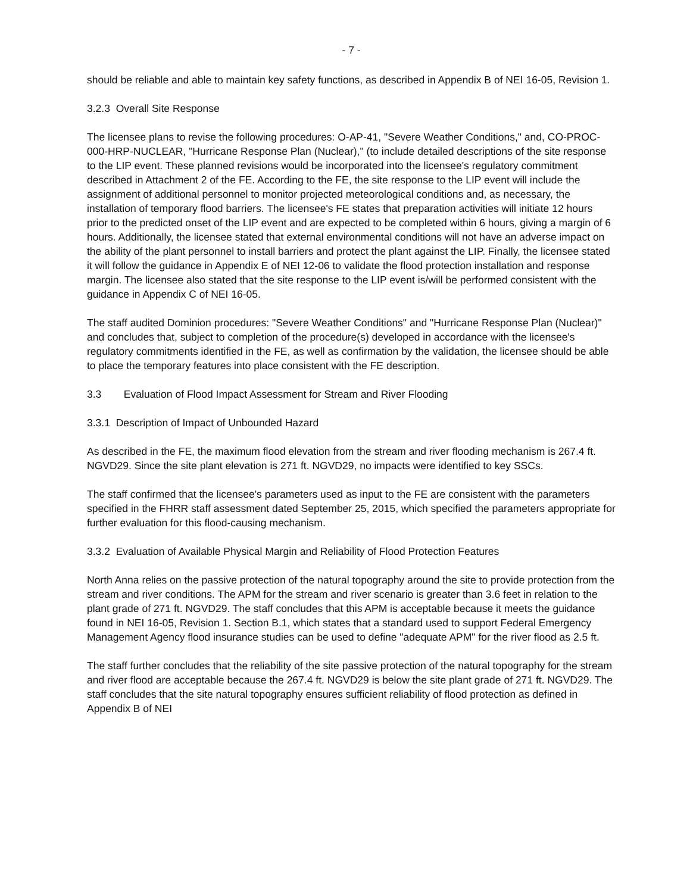- 7 -
should be reliable and able to maintain key safety functions, as described in Appendix B of NEI 16-05, Revision 1.
3.2.3 Overall Site Response
The licensee plans to revise the following procedures: O-AP-41, "Severe Weather Conditions," and, CO-PROC-000-HRP-NUCLEAR, "Hurricane Response Plan (Nuclear)," (to include detailed descriptions of the site response to the LIP event. These planned revisions would be incorporated into the licensee's regulatory commitment described in Attachment 2 of the FE. According to the FE, the site response to the LIP event will include the assignment of additional personnel to monitor projected meteorological conditions and, as necessary, the installation of temporary flood barriers. The licensee's FE states that preparation activities will initiate 12 hours prior to the predicted onset of the LIP event and are expected to be completed within 6 hours, giving a margin of 6 hours. Additionally, the licensee stated that external environmental conditions will not have an adverse impact on the ability of the plant personnel to install barriers and protect the plant against the LIP. Finally, the licensee stated it will follow the guidance in Appendix E of NEI 12-06 to validate the flood protection installation and response margin. The licensee also stated that the site response to the LIP event is/will be performed consistent with the guidance in Appendix C of NEI 16-05.
The staff audited Dominion procedures: "Severe Weather Conditions" and "Hurricane Response Plan (Nuclear)" and concludes that, subject to completion of the procedure(s) developed in accordance with the licensee's regulatory commitments identified in the FE, as well as confirmation by the validation, the licensee should be able to place the temporary features into place consistent with the FE description.
3.3 Evaluation of Flood Impact Assessment for Stream and River Flooding
3.3.1 Description of Impact of Unbounded Hazard
As described in the FE, the maximum flood elevation from the stream and river flooding mechanism is 267.4 ft. NGVD29. Since the site plant elevation is 271 ft. NGVD29, no impacts were identified to key SSCs.
The staff confirmed that the licensee's parameters used as input to the FE are consistent with the parameters specified in the FHRR staff assessment dated September 25, 2015, which specified the parameters appropriate for further evaluation for this flood-causing mechanism.
3.3.2 Evaluation of Available Physical Margin and Reliability of Flood Protection Features
North Anna relies on the passive protection of the natural topography around the site to provide protection from the stream and river conditions. The APM for the stream and river scenario is greater than 3.6 feet in relation to the plant grade of 271 ft. NGVD29. The staff concludes that this APM is acceptable because it meets the guidance found in NEI 16-05, Revision 1. Section B.1, which states that a standard used to support Federal Emergency Management Agency flood insurance studies can be used to define "adequate APM" for the river flood as 2.5 ft.
The staff further concludes that the reliability of the site passive protection of the natural topography for the stream and river flood are acceptable because the 267.4 ft. NGVD29 is below the site plant grade of 271 ft. NGVD29. The staff concludes that the site natural topography ensures sufficient reliability of flood protection as defined in Appendix B of NEI